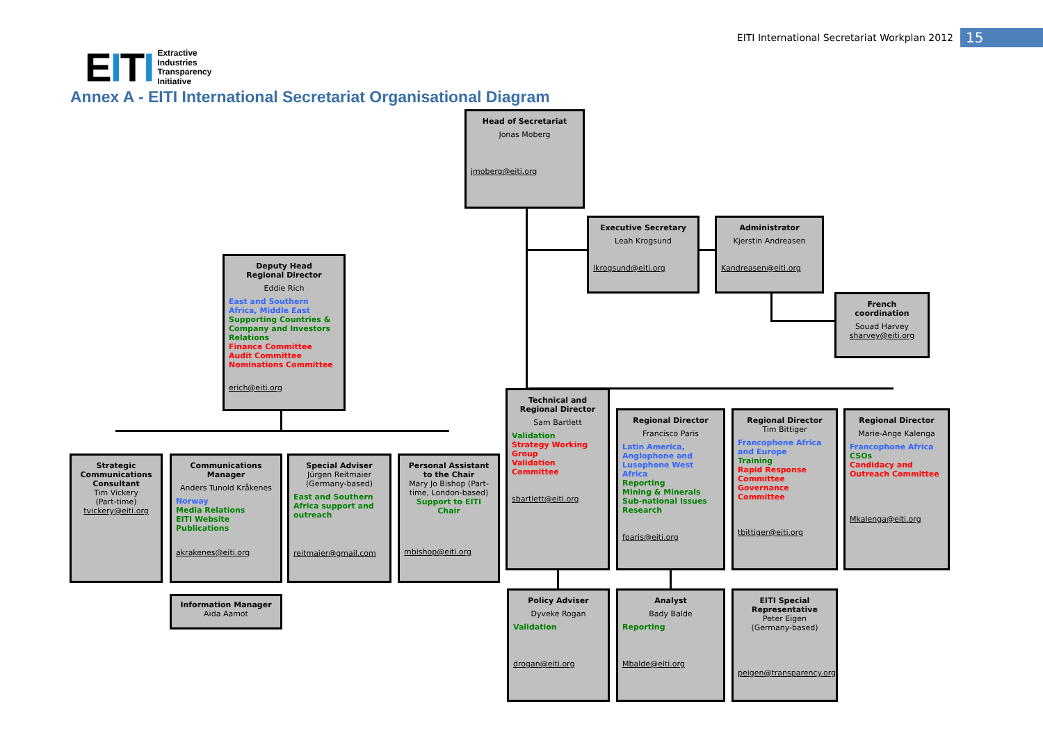EITI International Secretariat Workplan 2012 15
EITI
Extractive
Industries
Transparency
Initiative
Annex A - EITI International Secretariat Organisational Diagram
Head of Secretariat
Jonas Moberg
jmoberg@eiti.org
Executive Secretary
Leah Krogsund
lkrogsund@eiti.org
Administrator
Kjerstin Andreasen
Kandreasen@eiti.org
French coordination
Souad Harvey
sharvey@eiti.org
Deputy Head
Regional Director
Eddie Rich
East and Southern Africa, Middle East
Supporting Countries & Company and Investors Relations
Finance Committee
Audit Committee
Nominations Committee
erich@eiti.org
Strategic Communications Consultant
Tim Vickery
(Part-time)
tvickery@eiti.org
Communications Manager
Anders Tunold Kråkenes
Norway
Media Relations
EITI Website
Publications
akrakenes@eiti.org
Information Manager
Aida Aamot
Special Adviser
Jürgen Reitmaier
(Germany-based)
East and Southern Africa support and outreach
reitmaier@gmail.com
Personal Assistant to the Chair
Mary Jo Bishop (Part-time, London-based)
Support to EITI Chair
mbishop@eiti.org
Technical and Regional Director
Sam Bartlett
Validation
Strategy Working Group
Validation Committee
sbartlett@eiti.org
Regional Director
Francisco Paris
Latin America, Anglophone and Lusophone West Africa
Reporting
Mining & Minerals
Sub-national Issues
Research
fparis@eiti.org
Regional Director
Tim Bittiger
Francophone Africa and Europe
Training
Rapid Response Committee
Governance Committee
tbittiger@eiti.org
Regional Director
Marie-Ange Kalenga
Francophone Africa
CSOs
Candidacy and Outreach Committee
Mkalenga@eiti.org
Policy Adviser
Dyveke Rogan
Validation
drogan@eiti.org
Analyst
Bady Balde
Reporting
Mbalde@eiti.org
EITI Special Representative
Peter Eigen
(Germany-based)
peigen@transparency.org